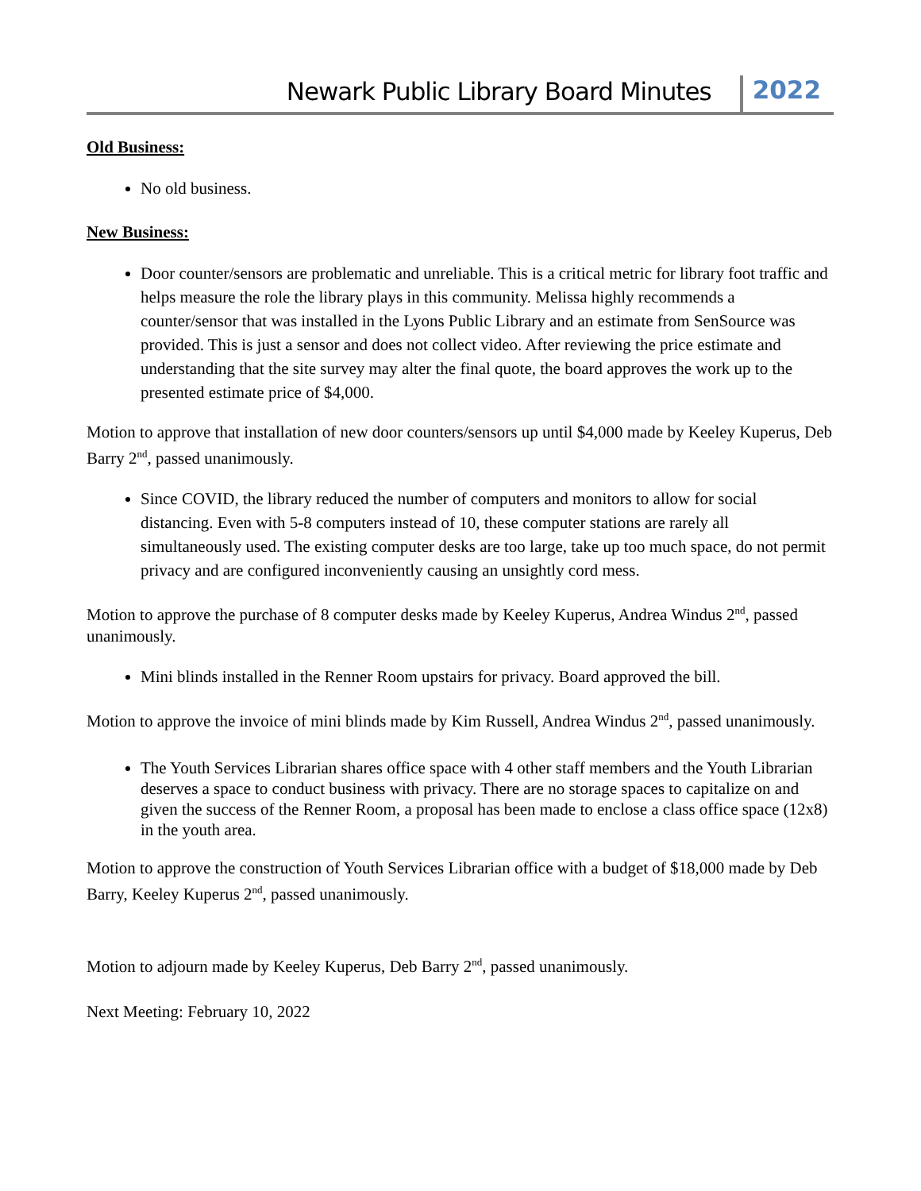Newark Public Library Board Minutes 2022
Old Business:
No old business.
New Business:
Door counter/sensors are problematic and unreliable. This is a critical metric for library foot traffic and helps measure the role the library plays in this community. Melissa highly recommends a counter/sensor that was installed in the Lyons Public Library and an estimate from SenSource was provided. This is just a sensor and does not collect video. After reviewing the price estimate and understanding that the site survey may alter the final quote, the board approves the work up to the presented estimate price of $4,000.
Motion to approve that installation of new door counters/sensors up until $4,000 made by Keeley Kuperus, Deb Barry 2<sup>nd</sup>, passed unanimously.
Since COVID, the library reduced the number of computers and monitors to allow for social distancing. Even with 5-8 computers instead of 10, these computer stations are rarely all simultaneously used. The existing computer desks are too large, take up too much space, do not permit privacy and are configured inconveniently causing an unsightly cord mess.
Motion to approve the purchase of 8 computer desks made by Keeley Kuperus, Andrea Windus 2<sup>nd</sup>, passed unanimously.
Mini blinds installed in the Renner Room upstairs for privacy. Board approved the bill.
Motion to approve the invoice of mini blinds made by Kim Russell, Andrea Windus 2<sup>nd</sup>, passed unanimously.
The Youth Services Librarian shares office space with 4 other staff members and the Youth Librarian deserves a space to conduct business with privacy. There are no storage spaces to capitalize on and given the success of the Renner Room, a proposal has been made to enclose a class office space (12x8) in the youth area.
Motion to approve the construction of Youth Services Librarian office with a budget of $18,000 made by Deb Barry, Keeley Kuperus 2<sup>nd</sup>, passed unanimously.
Motion to adjourn made by Keeley Kuperus, Deb Barry 2<sup>nd</sup>, passed unanimously.
Next Meeting: February 10, 2022